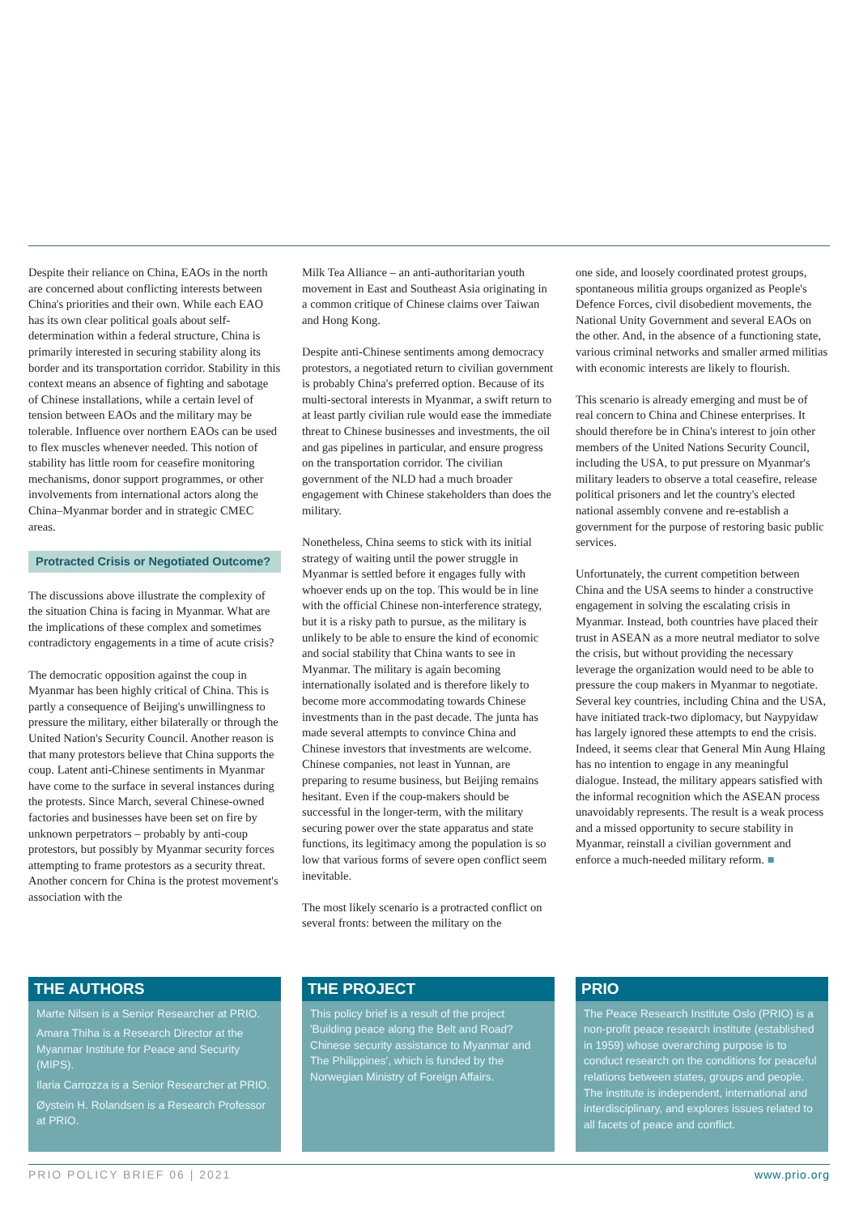Despite their reliance on China, EAOs in the north are concerned about conflicting interests between China's priorities and their own. While each EAO has its own clear political goals about self-determination within a federal structure, China is primarily interested in securing stability along its border and its transportation corridor. Stability in this context means an absence of fighting and sabotage of Chinese installations, while a certain level of tension between EAOs and the military may be tolerable. Influence over northern EAOs can be used to flex muscles whenever needed. This notion of stability has little room for ceasefire monitoring mechanisms, donor support programmes, or other involvements from international actors along the China–Myanmar border and in strategic CMEC areas.
Protracted Crisis or Negotiated Outcome?
The discussions above illustrate the complexity of the situation China is facing in Myanmar. What are the implications of these complex and sometimes contradictory engagements in a time of acute crisis?
The democratic opposition against the coup in Myanmar has been highly critical of China. This is partly a consequence of Beijing's unwillingness to pressure the military, either bilaterally or through the United Nation's Security Council. Another reason is that many protestors believe that China supports the coup. Latent anti-Chinese sentiments in Myanmar have come to the surface in several instances during the protests. Since March, several Chinese-owned factories and businesses have been set on fire by unknown perpetrators – probably by anti-coup protestors, but possibly by Myanmar security forces attempting to frame protestors as a security threat. Another concern for China is the protest movement's association with the
Milk Tea Alliance – an anti-authoritarian youth movement in East and Southeast Asia originating in a common critique of Chinese claims over Taiwan and Hong Kong.
Despite anti-Chinese sentiments among democracy protestors, a negotiated return to civilian government is probably China's preferred option. Because of its multi-sectoral interests in Myanmar, a swift return to at least partly civilian rule would ease the immediate threat to Chinese businesses and investments, the oil and gas pipelines in particular, and ensure progress on the transportation corridor. The civilian government of the NLD had a much broader engagement with Chinese stakeholders than does the military.
Nonetheless, China seems to stick with its initial strategy of waiting until the power struggle in Myanmar is settled before it engages fully with whoever ends up on the top. This would be in line with the official Chinese non-interference strategy, but it is a risky path to pursue, as the military is unlikely to be able to ensure the kind of economic and social stability that China wants to see in Myanmar. The military is again becoming internationally isolated and is therefore likely to become more accommodating towards Chinese investments than in the past decade. The junta has made several attempts to convince China and Chinese investors that investments are welcome. Chinese companies, not least in Yunnan, are preparing to resume business, but Beijing remains hesitant. Even if the coup-makers should be successful in the longer-term, with the military securing power over the state apparatus and state functions, its legitimacy among the population is so low that various forms of severe open conflict seem inevitable.
The most likely scenario is a protracted conflict on several fronts: between the military on the
one side, and loosely coordinated protest groups, spontaneous militia groups organized as People's Defence Forces, civil disobedient movements, the National Unity Government and several EAOs on the other. And, in the absence of a functioning state, various criminal networks and smaller armed militias with economic interests are likely to flourish.
This scenario is already emerging and must be of real concern to China and Chinese enterprises. It should therefore be in China's interest to join other members of the United Nations Security Council, including the USA, to put pressure on Myanmar's military leaders to observe a total ceasefire, release political prisoners and let the country's elected national assembly convene and re-establish a government for the purpose of restoring basic public services.
Unfortunately, the current competition between China and the USA seems to hinder a constructive engagement in solving the escalating crisis in Myanmar. Instead, both countries have placed their trust in ASEAN as a more neutral mediator to solve the crisis, but without providing the necessary leverage the organization would need to be able to pressure the coup makers in Myanmar to negotiate. Several key countries, including China and the USA, have initiated track-two diplomacy, but Naypyidaw has largely ignored these attempts to end the crisis. Indeed, it seems clear that General Min Aung Hlaing has no intention to engage in any meaningful dialogue. Instead, the military appears satisfied with the informal recognition which the ASEAN process unavoidably represents. The result is a weak process and a missed opportunity to secure stability in Myanmar, reinstall a civilian government and enforce a much-needed military reform. ■
THE AUTHORS
Marte Nilsen is a Senior Researcher at PRIO.
Amara Thiha is a Research Director at the Myanmar Institute for Peace and Security (MIPS).
Ilaria Carrozza is a Senior Researcher at PRIO.
Øystein H. Rolandsen is a Research Professor at PRIO.
THE PROJECT
This policy brief is a result of the project 'Building peace along the Belt and Road? Chinese security assistance to Myanmar and The Philippines', which is funded by the Norwegian Ministry of Foreign Affairs.
PRIO
The Peace Research Institute Oslo (PRIO) is a non-profit peace research institute (established in 1959) whose overarching purpose is to conduct research on the conditions for peaceful relations between states, groups and people. The institute is independent, international and interdisciplinary, and explores issues related to all facets of peace and conflict.
PRIO POLICY BRIEF 06 | 2021 www.prio.org